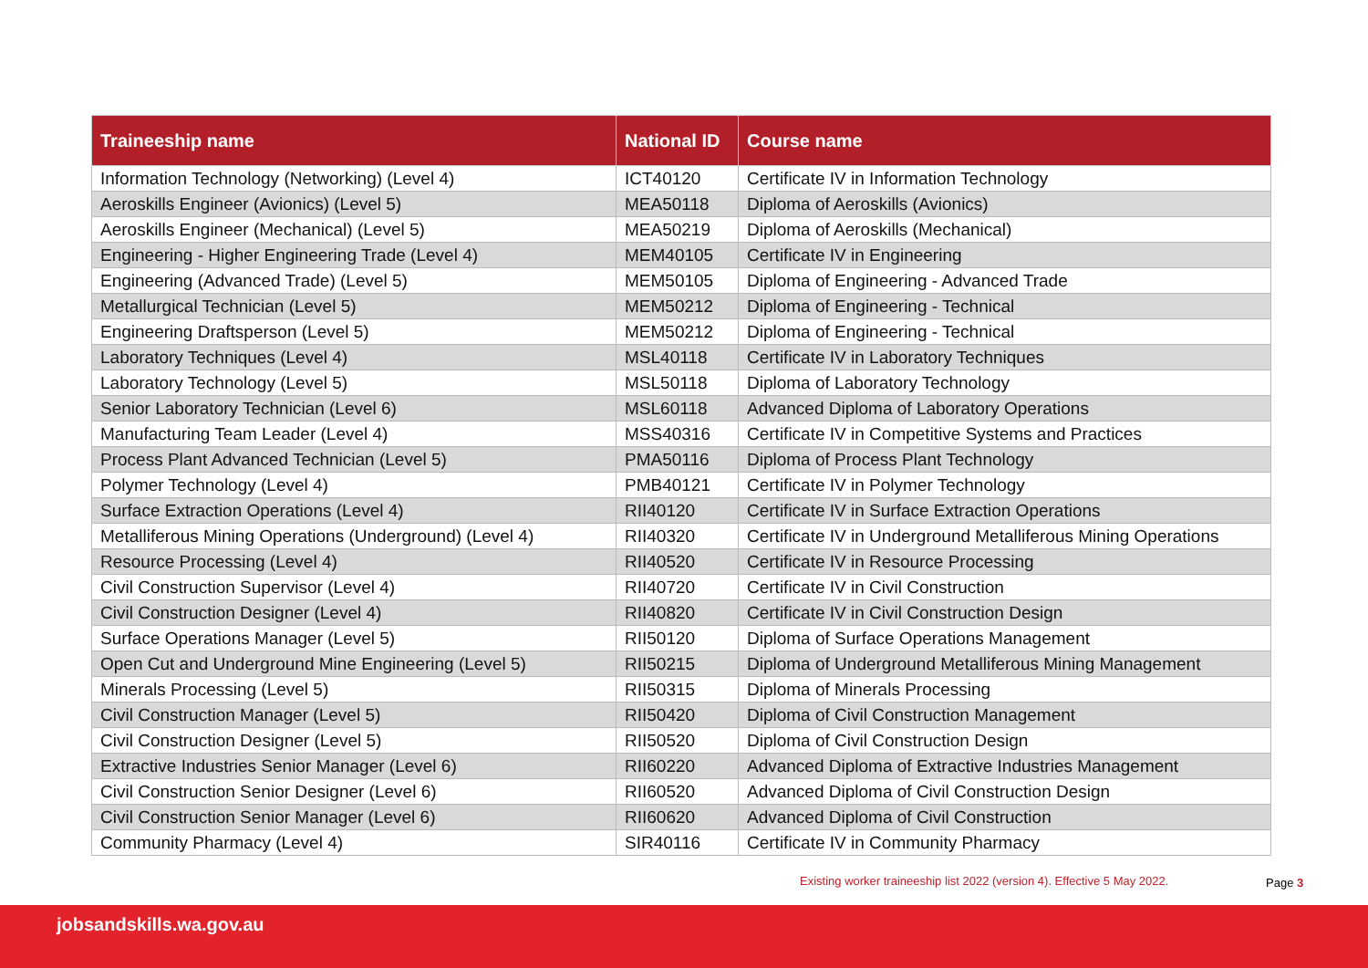| Traineeship name | National ID | Course name |
| --- | --- | --- |
| Information Technology (Networking) (Level 4) | ICT40120 | Certificate IV in Information Technology |
| Aeroskills Engineer (Avionics) (Level 5) | MEA50118 | Diploma of Aeroskills (Avionics) |
| Aeroskills Engineer (Mechanical) (Level 5) | MEA50219 | Diploma of Aeroskills (Mechanical) |
| Engineering - Higher Engineering Trade (Level 4) | MEM40105 | Certificate IV in Engineering |
| Engineering (Advanced Trade) (Level 5) | MEM50105 | Diploma of Engineering - Advanced Trade |
| Metallurgical Technician (Level 5) | MEM50212 | Diploma of Engineering - Technical |
| Engineering Draftsperson (Level 5) | MEM50212 | Diploma of Engineering - Technical |
| Laboratory Techniques (Level 4) | MSL40118 | Certificate IV in Laboratory Techniques |
| Laboratory Technology (Level 5) | MSL50118 | Diploma of Laboratory Technology |
| Senior Laboratory Technician (Level 6) | MSL60118 | Advanced Diploma of Laboratory Operations |
| Manufacturing Team Leader (Level 4) | MSS40316 | Certificate IV in Competitive Systems and Practices |
| Process Plant Advanced Technician (Level 5) | PMA50116 | Diploma of Process Plant Technology |
| Polymer Technology (Level 4) | PMB40121 | Certificate IV in Polymer Technology |
| Surface Extraction Operations (Level 4) | RII40120 | Certificate IV in Surface Extraction Operations |
| Metalliferous Mining Operations (Underground) (Level 4) | RII40320 | Certificate IV in Underground Metalliferous Mining Operations |
| Resource Processing (Level 4) | RII40520 | Certificate IV in Resource Processing |
| Civil Construction Supervisor (Level 4) | RII40720 | Certificate IV in Civil Construction |
| Civil Construction Designer (Level 4) | RII40820 | Certificate IV in Civil Construction Design |
| Surface Operations Manager (Level 5) | RII50120 | Diploma of Surface Operations Management |
| Open Cut and Underground Mine Engineering (Level 5) | RII50215 | Diploma of Underground Metalliferous Mining Management |
| Minerals Processing (Level 5) | RII50315 | Diploma of Minerals Processing |
| Civil Construction Manager (Level 5) | RII50420 | Diploma of Civil Construction Management |
| Civil Construction Designer (Level 5) | RII50520 | Diploma of Civil Construction Design |
| Extractive Industries Senior Manager (Level 6) | RII60220 | Advanced Diploma of Extractive Industries Management |
| Civil Construction Senior Designer (Level 6) | RII60520 | Advanced Diploma of Civil Construction Design |
| Civil Construction Senior Manager (Level 6) | RII60620 | Advanced Diploma of Civil Construction |
| Community Pharmacy (Level 4) | SIR40116 | Certificate IV in Community Pharmacy |
Existing worker traineeship list 2022 (version 4). Effective 5 May 2022.
Page 3
jobsandskills.wa.gov.au